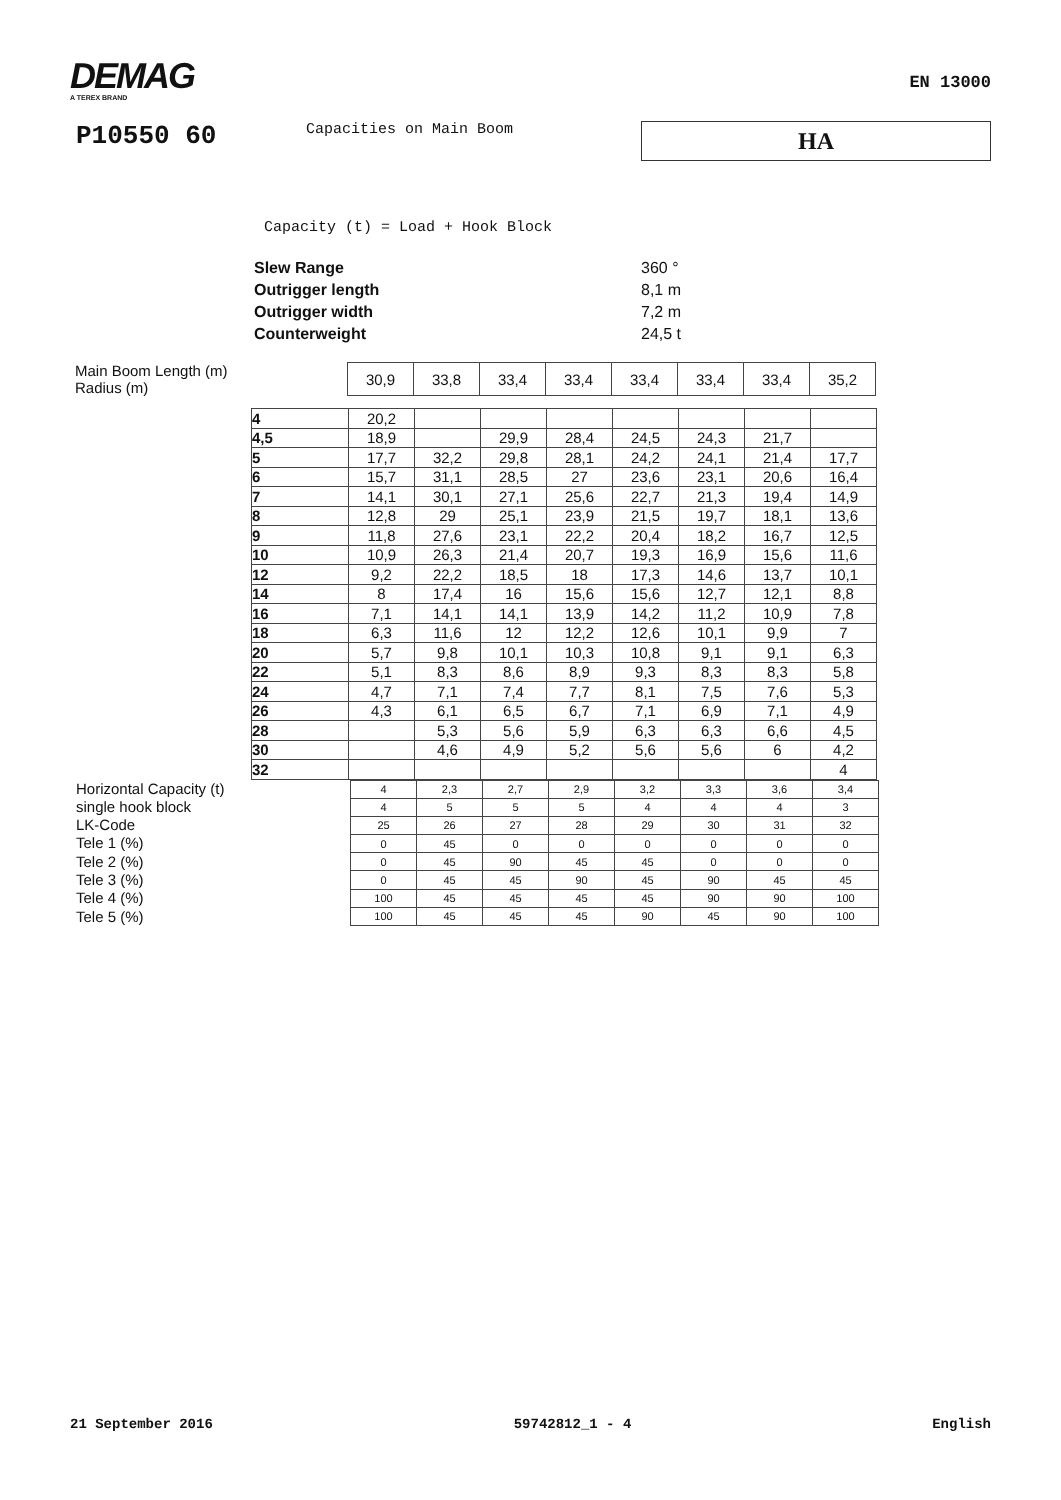DEMAG
A TEREX BRAND
EN 13000
P10550 60
Capacities on Main Boom
HA
Capacity (t) = Load + Hook Block
| Slew Range | 360 ° |
| Outrigger length | 8,1 m |
| Outrigger width | 7,2 m |
| Counterweight | 24,5 t |
Main Boom Length (m)
Radius (m)
| 30,9 | 33,8 | 33,4 | 33,4 | 33,4 | 33,4 | 33,4 | 35,2 |
| 4 | 20,2 | | | | | | | |
| 4,5 | 18,9 | | 29,9 | 28,4 | 24,5 | 24,3 | 21,7 | |
| 5 | 17,7 | 32,2 | 29,8 | 28,1 | 24,2 | 24,1 | 21,4 | 17,7 |
| 6 | 15,7 | 31,1 | 28,5 | 27 | 23,6 | 23,1 | 20,6 | 16,4 |
| 7 | 14,1 | 30,1 | 27,1 | 25,6 | 22,7 | 21,3 | 19,4 | 14,9 |
| 8 | 12,8 | 29 | 25,1 | 23,9 | 21,5 | 19,7 | 18,1 | 13,6 |
| 9 | 11,8 | 27,6 | 23,1 | 22,2 | 20,4 | 18,2 | 16,7 | 12,5 |
| 10 | 10,9 | 26,3 | 21,4 | 20,7 | 19,3 | 16,9 | 15,6 | 11,6 |
| 12 | 9,2 | 22,2 | 18,5 | 18 | 17,3 | 14,6 | 13,7 | 10,1 |
| 14 | 8 | 17,4 | 16 | 15,6 | 15,6 | 12,7 | 12,1 | 8,8 |
| 16 | 7,1 | 14,1 | 14,1 | 13,9 | 14,2 | 11,2 | 10,9 | 7,8 |
| 18 | 6,3 | 11,6 | 12 | 12,2 | 12,6 | 10,1 | 9,9 | 7 |
| 20 | 5,7 | 9,8 | 10,1 | 10,3 | 10,8 | 9,1 | 9,1 | 6,3 |
| 22 | 5,1 | 8,3 | 8,6 | 8,9 | 9,3 | 8,3 | 8,3 | 5,8 |
| 24 | 4,7 | 7,1 | 7,4 | 7,7 | 8,1 | 7,5 | 7,6 | 5,3 |
| 26 | 4,3 | 6,1 | 6,5 | 6,7 | 7,1 | 6,9 | 7,1 | 4,9 |
| 28 | | 5,3 | 5,6 | 5,9 | 6,3 | 6,3 | 6,6 | 4,5 |
| 30 | | 4,6 | 4,9 | 5,2 | 5,6 | 5,6 | 6 | 4,2 |
| 32 | | | | | | | | 4 |
Horizontal Capacity (t)
single hook block
LK-Code
Tele 1 (%)
Tele 2 (%)
Tele 3 (%)
Tele 4 (%)
Tele 5 (%)
| 4 | 2,3 | 2,7 | 2,9 | 3,2 | 3,3 | 3,6 | 3,4 |
| 4 | 5 | 5 | 5 | 4 | 4 | 4 | 3 |
| 25 | 26 | 27 | 28 | 29 | 30 | 31 | 32 |
| 0 | 45 | 0 | 0 | 0 | 0 | 0 | 0 |
| 0 | 45 | 90 | 45 | 45 | 0 | 0 | 0 |
| 0 | 45 | 45 | 90 | 45 | 90 | 45 | 45 |
| 100 | 45 | 45 | 45 | 45 | 90 | 90 | 100 |
| 100 | 45 | 45 | 45 | 90 | 45 | 90 | 100 |
21 September 2016 59742812_1 - 4 English